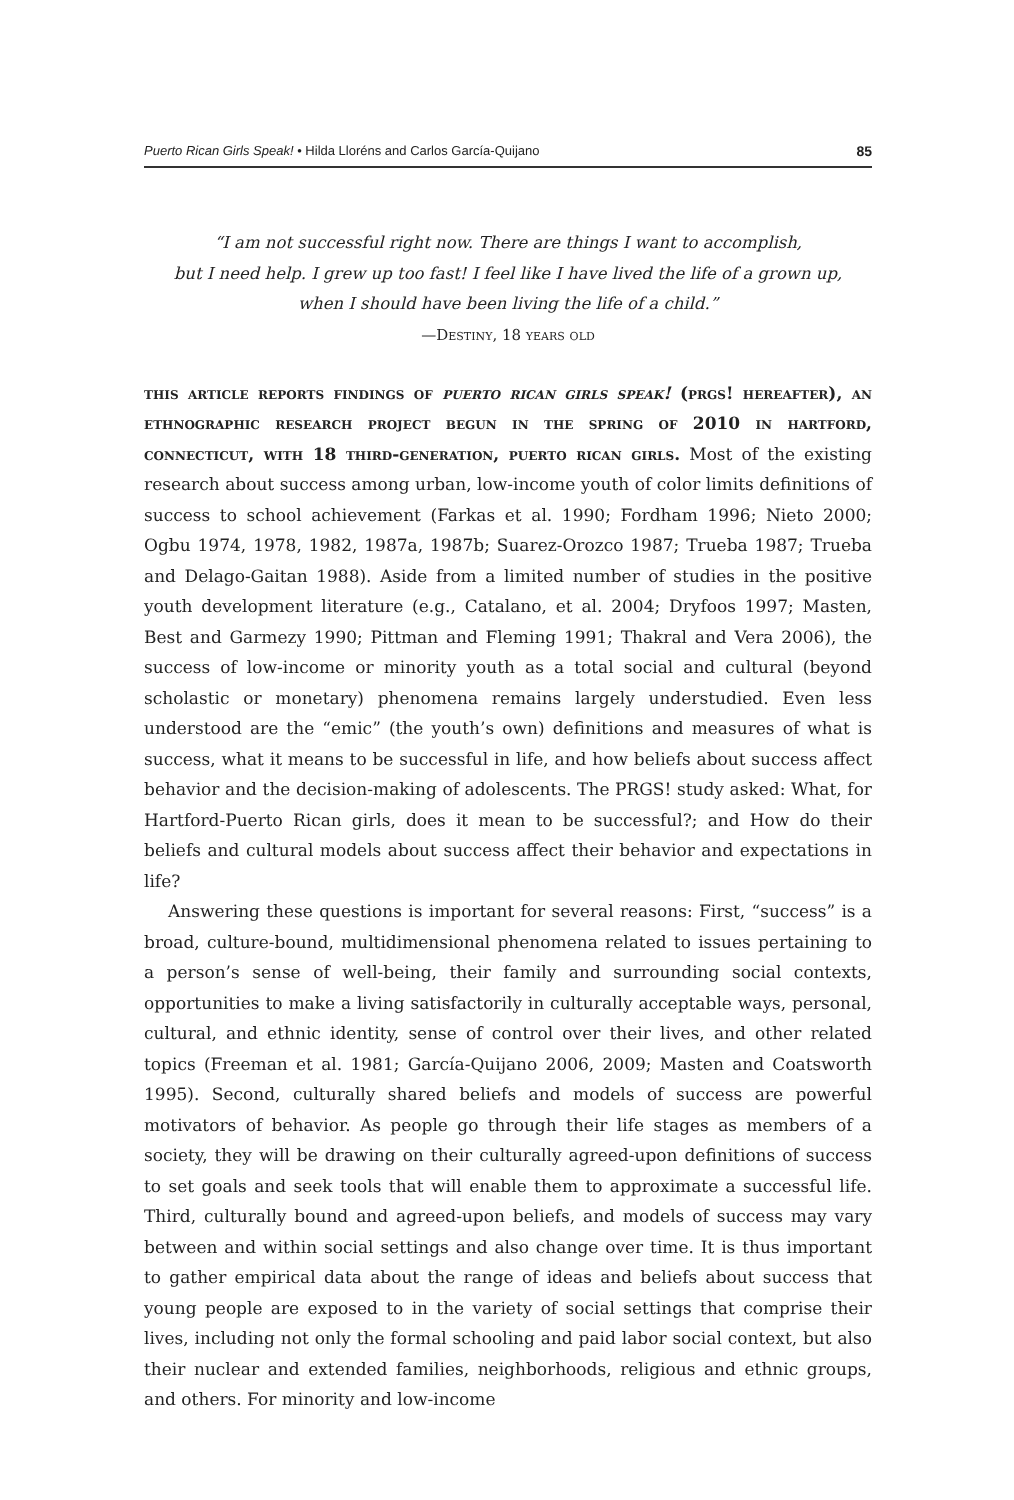Puerto Rican Girls Speak! • Hilda Lloréns and Carlos García-Quijano 85
“I am not successful right now. There are things I want to accomplish,
but I need help. I grew up too fast! I feel like I have lived the life of a grown up,
when I should have been living the life of a child.”
—Destiny, 18 years old
this article reports findings of puerto rican girls speak! (prgs! hereafter), an ethnographic research project begun in the spring of 2010 in hartford, connecticut, with 18 third-generation, puerto rican girls. Most of the existing research about success among urban, low-income youth of color limits definitions of success to school achievement (Farkas et al. 1990; Fordham 1996; Nieto 2000; Ogbu 1974, 1978, 1982, 1987a, 1987b; Suarez-Orozco 1987; Trueba 1987; Trueba and Delago-Gaitan 1988). Aside from a limited number of studies in the positive youth development literature (e.g., Catalano, et al. 2004; Dryfoos 1997; Masten, Best and Garmezy 1990; Pittman and Fleming 1991; Thakral and Vera 2006), the success of low-income or minority youth as a total social and cultural (beyond scholastic or monetary) phenomena remains largely understudied. Even less understood are the “emic” (the youth’s own) definitions and measures of what is success, what it means to be successful in life, and how beliefs about success affect behavior and the decision-making of adolescents. The PRGS! study asked: What, for Hartford-Puerto Rican girls, does it mean to be successful?; and How do their beliefs and cultural models about success affect their behavior and expectations in life?
Answering these questions is important for several reasons: First, “success” is a broad, culture-bound, multidimensional phenomena related to issues pertaining to a person’s sense of well-being, their family and surrounding social contexts, opportunities to make a living satisfactorily in culturally acceptable ways, personal, cultural, and ethnic identity, sense of control over their lives, and other related topics (Freeman et al. 1981; García-Quijano 2006, 2009; Masten and Coatsworth 1995). Second, culturally shared beliefs and models of success are powerful motivators of behavior. As people go through their life stages as members of a society, they will be drawing on their culturally agreed-upon definitions of success to set goals and seek tools that will enable them to approximate a successful life. Third, culturally bound and agreed-upon beliefs, and models of success may vary between and within social settings and also change over time. It is thus important to gather empirical data about the range of ideas and beliefs about success that young people are exposed to in the variety of social settings that comprise their lives, including not only the formal schooling and paid labor social context, but also their nuclear and extended families, neighborhoods, religious and ethnic groups, and others. For minority and low-income